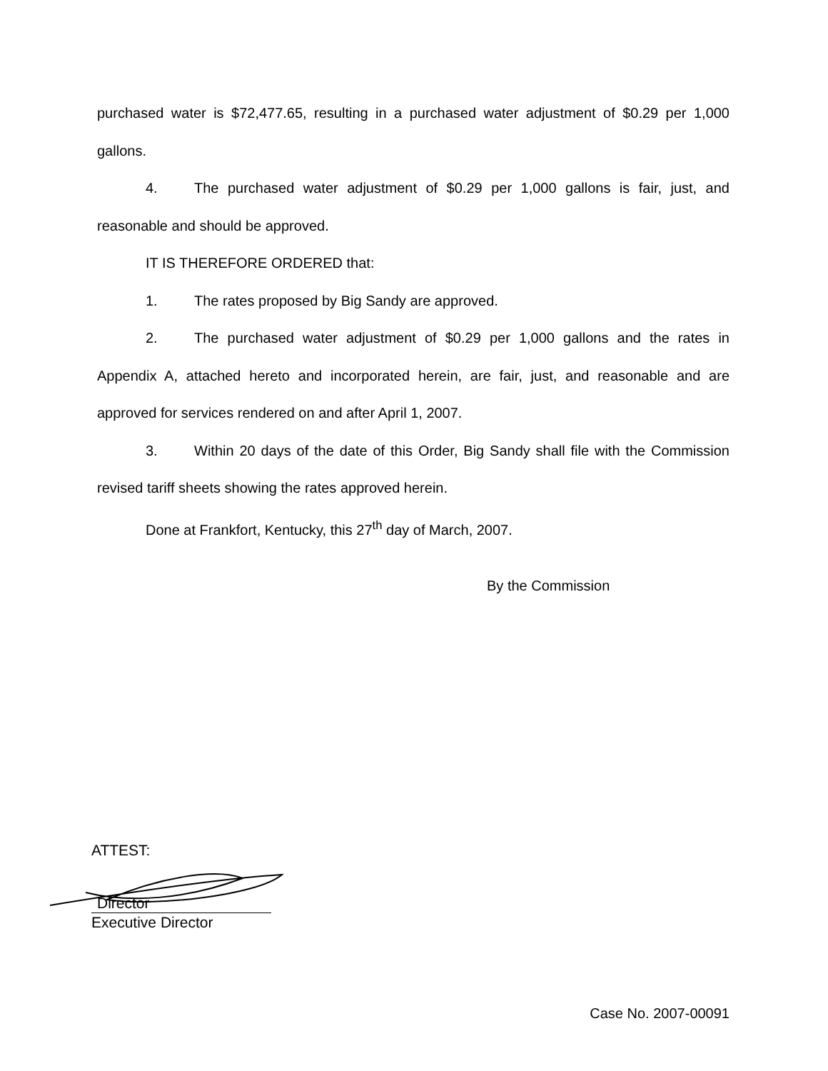purchased water is $72,477.65, resulting in a purchased water adjustment of $0.29 per 1,000 gallons.
4. The purchased water adjustment of $0.29 per 1,000 gallons is fair, just, and reasonable and should be approved.
IT IS THEREFORE ORDERED that:
1. The rates proposed by Big Sandy are approved.
2. The purchased water adjustment of $0.29 per 1,000 gallons and the rates in Appendix A, attached hereto and incorporated herein, are fair, just, and reasonable and are approved for services rendered on and after April 1, 2007.
3. Within 20 days of the date of this Order, Big Sandy shall file with the Commission revised tariff sheets showing the rates approved herein.
Done at Frankfort, Kentucky, this 27<sup>th</sup> day of March, 2007.
By the Commission
ATTEST:
Director
Executive Director
Case No. 2007-00091